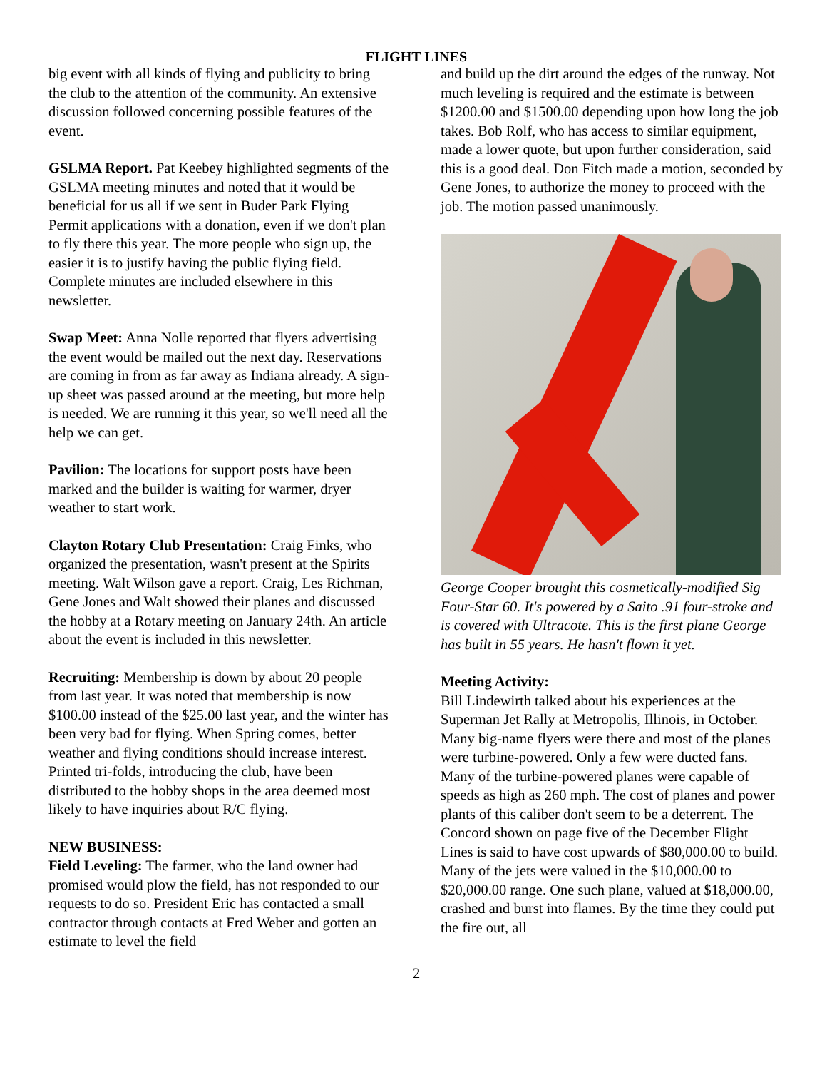FLIGHT LINES
big event with all kinds of flying and publicity to bring the club to the attention of the community. An extensive discussion followed concerning possible features of the event.
GSLMA Report. Pat Keebey highlighted segments of the GSLMA meeting minutes and noted that it would be beneficial for us all if we sent in Buder Park Flying Permit applications with a donation, even if we don't plan to fly there this year. The more people who sign up, the easier it is to justify having the public flying field. Complete minutes are included elsewhere in this newsletter.
Swap Meet: Anna Nolle reported that flyers advertising the event would be mailed out the next day. Reservations are coming in from as far away as Indiana already. A sign-up sheet was passed around at the meeting, but more help is needed. We are running it this year, so we'll need all the help we can get.
Pavilion: The locations for support posts have been marked and the builder is waiting for warmer, dryer weather to start work.
Clayton Rotary Club Presentation: Craig Finks, who organized the presentation, wasn't present at the Spirits meeting. Walt Wilson gave a report. Craig, Les Richman, Gene Jones and Walt showed their planes and discussed the hobby at a Rotary meeting on January 24th. An article about the event is included in this newsletter.
Recruiting: Membership is down by about 20 people from last year. It was noted that membership is now $100.00 instead of the $25.00 last year, and the winter has been very bad for flying. When Spring comes, better weather and flying conditions should increase interest. Printed tri-folds, introducing the club, have been distributed to the hobby shops in the area deemed most likely to have inquiries about R/C flying.
NEW BUSINESS:
Field Leveling: The farmer, who the land owner had promised would plow the field, has not responded to our requests to do so. President Eric has contacted a small contractor through contacts at Fred Weber and gotten an estimate to level the field
and build up the dirt around the edges of the runway. Not much leveling is required and the estimate is between $1200.00 and $1500.00 depending upon how long the job takes. Bob Rolf, who has access to similar equipment, made a lower quote, but upon further consideration, said this is a good deal. Don Fitch made a motion, seconded by Gene Jones, to authorize the money to proceed with the job. The motion passed unanimously.
George Cooper brought this cosmetically-modified Sig Four-Star 60. It's powered by a Saito .91 four-stroke and is covered with Ultracote. This is the first plane George has built in 55 years. He hasn't flown it yet.
Meeting Activity:
Bill Lindewirth talked about his experiences at the Superman Jet Rally at Metropolis, Illinois, in October. Many big-name flyers were there and most of the planes were turbine-powered. Only a few were ducted fans. Many of the turbine-powered planes were capable of speeds as high as 260 mph. The cost of planes and power plants of this caliber don't seem to be a deterrent. The Concord shown on page five of the December Flight Lines is said to have cost upwards of $80,000.00 to build. Many of the jets were valued in the $10,000.00 to $20,000.00 range. One such plane, valued at $18,000.00, crashed and burst into flames. By the time they could put the fire out, all
2